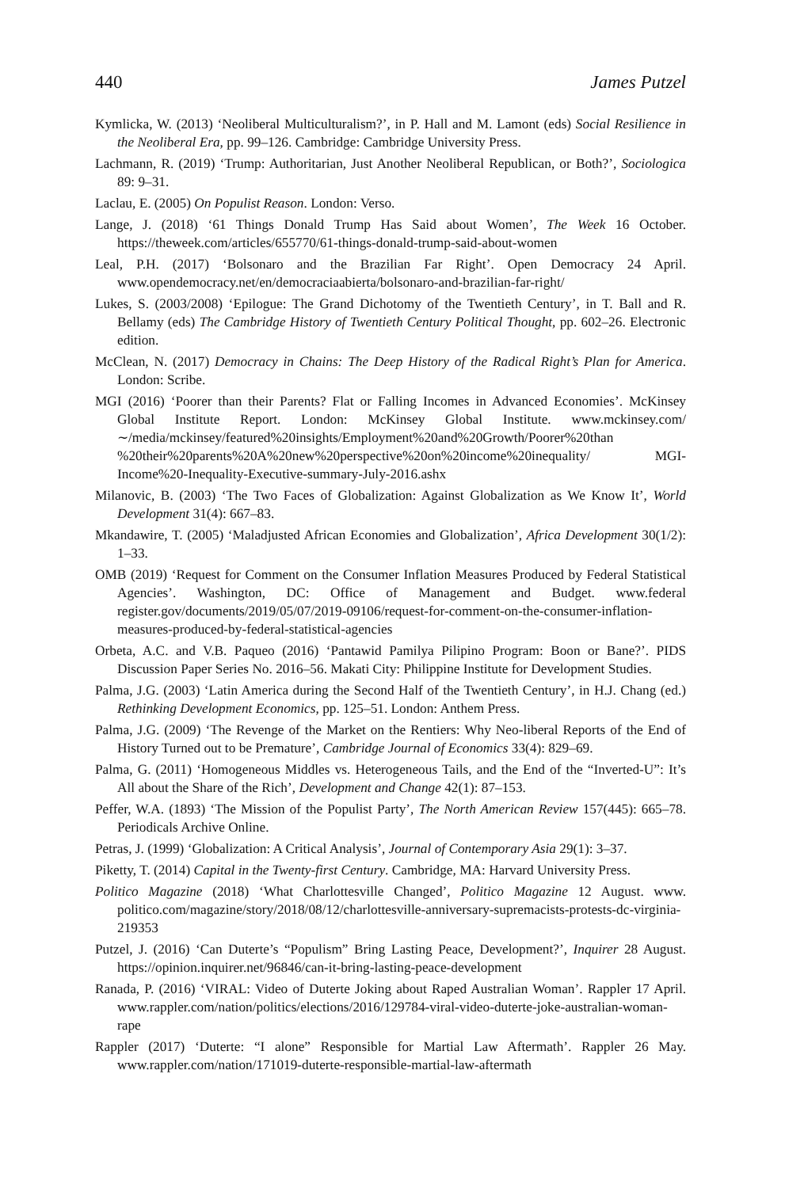440 James Putzel
Kymlicka, W. (2013) ‘Neoliberal Multiculturalism?’, in P. Hall and M. Lamont (eds) Social Resilience in the Neoliberal Era, pp. 99–126. Cambridge: Cambridge University Press.
Lachmann, R. (2019) ‘Trump: Authoritarian, Just Another Neoliberal Republican, or Both?’, Sociologica 89: 9–31.
Laclau, E. (2005) On Populist Reason. London: Verso.
Lange, J. (2018) ‘61 Things Donald Trump Has Said about Women’, The Week 16 October. https://theweek.com/articles/655770/61-things-donald-trump-said-about-women
Leal, P.H. (2017) ‘Bolsonaro and the Brazilian Far Right’. Open Democracy 24 April. www.opendemocracy.net/en/democraciaabierta/bolsonaro-and-brazilian-far-right/
Lukes, S. (2003/2008) ‘Epilogue: The Grand Dichotomy of the Twentieth Century’, in T. Ball and R. Bellamy (eds) The Cambridge History of Twentieth Century Political Thought, pp. 602–26. Electronic edition.
McClean, N. (2017) Democracy in Chains: The Deep History of the Radical Right’s Plan for America. London: Scribe.
MGI (2016) ‘Poorer than their Parents? Flat or Falling Incomes in Advanced Economies’. McKinsey Global Institute Report. London: McKinsey Global Institute. www.mckinsey.com/ ∼/media/mckinsey/featured%20insights/Employment%20and%20Growth/Poorer%20than %20their%20parents%20A%20new%20perspective%20on%20income%20inequality/ MGI-Income%20-Inequality-Executive-summary-July-2016.ashx
Milanovic, B. (2003) ‘The Two Faces of Globalization: Against Globalization as We Know It’, World Development 31(4): 667–83.
Mkandawire, T. (2005) ‘Maladjusted African Economies and Globalization’, Africa Development 30(1/2): 1–33.
OMB (2019) ‘Request for Comment on the Consumer Inflation Measures Produced by Federal Statistical Agencies’. Washington, DC: Office of Management and Budget. www.federal register.gov/documents/2019/05/07/2019-09106/request-for-comment-on-the-consumer-inflation-measures-produced-by-federal-statistical-agencies
Orbeta, A.C. and V.B. Paqueo (2016) ‘Pantawid Pamilya Pilipino Program: Boon or Bane?’. PIDS Discussion Paper Series No. 2016–56. Makati City: Philippine Institute for Development Studies.
Palma, J.G. (2003) ‘Latin America during the Second Half of the Twentieth Century’, in H.J. Chang (ed.) Rethinking Development Economics, pp. 125–51. London: Anthem Press.
Palma, J.G. (2009) ‘The Revenge of the Market on the Rentiers: Why Neo-liberal Reports of the End of History Turned out to be Premature’, Cambridge Journal of Economics 33(4): 829–69.
Palma, G. (2011) ‘Homogeneous Middles vs. Heterogeneous Tails, and the End of the “Inverted-U”: It’s All about the Share of the Rich’, Development and Change 42(1): 87–153.
Peffer, W.A. (1893) ‘The Mission of the Populist Party’, The North American Review 157(445): 665–78. Periodicals Archive Online.
Petras, J. (1999) ‘Globalization: A Critical Analysis’, Journal of Contemporary Asia 29(1): 3–37.
Piketty, T. (2014) Capital in the Twenty-first Century. Cambridge, MA: Harvard University Press.
Politico Magazine (2018) ‘What Charlottesville Changed’, Politico Magazine 12 August. www. politico.com/magazine/story/2018/08/12/charlottesville-anniversary-supremacists-protests-dc-virginia-219353
Putzel, J. (2016) ‘Can Duterte’s “Populism” Bring Lasting Peace, Development?’, Inquirer 28 August. https://opinion.inquirer.net/96846/can-it-bring-lasting-peace-development
Ranada, P. (2016) ‘VIRAL: Video of Duterte Joking about Raped Australian Woman’. Rappler 17 April. www.rappler.com/nation/politics/elections/2016/129784-viral-video-duterte-joke-australian-woman-rape
Rappler (2017) ‘Duterte: “I alone” Responsible for Martial Law Aftermath’. Rappler 26 May. www.rappler.com/nation/171019-duterte-responsible-martial-law-aftermath